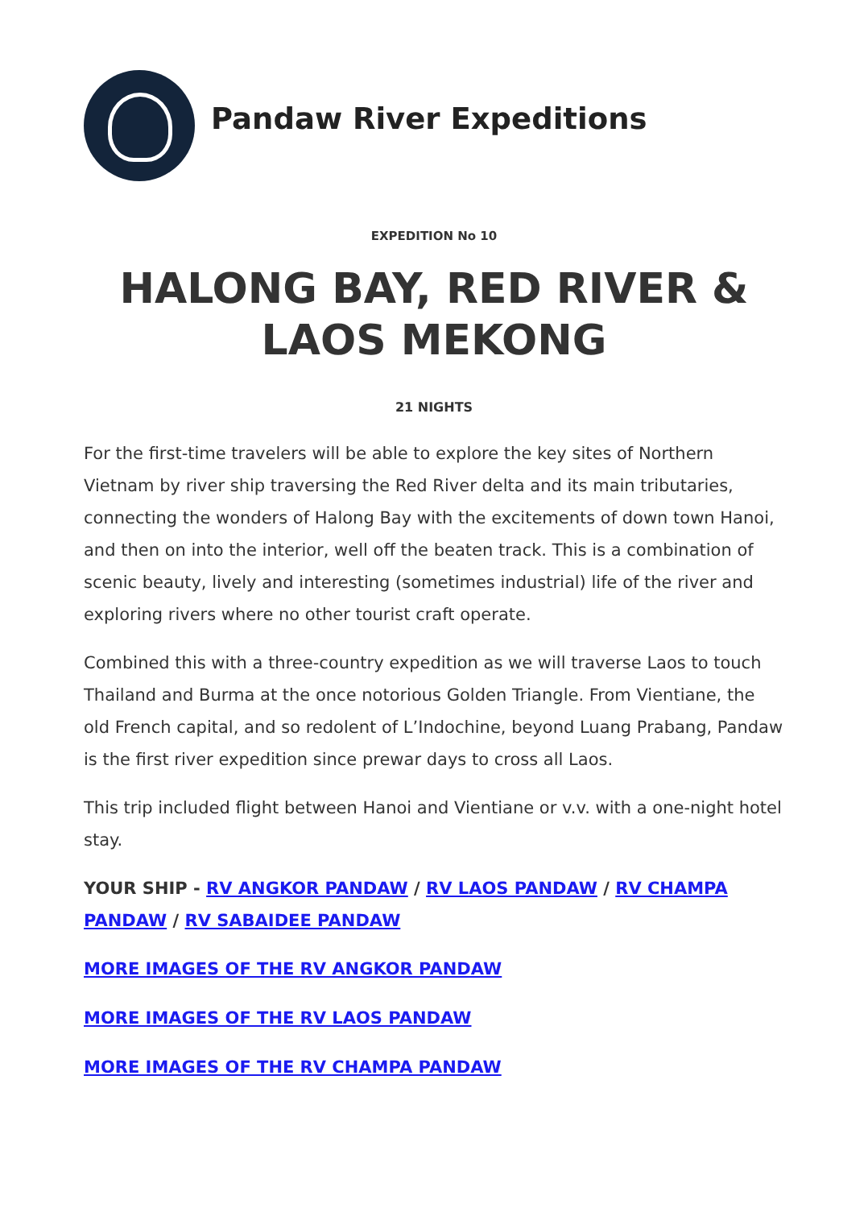Pandaw River Expeditions
EXPEDITION No 10
HALONG BAY, RED RIVER & LAOS MEKONG
21 NIGHTS
For the first-time travelers will be able to explore the key sites of Northern Vietnam by river ship traversing the Red River delta and its main tributaries, connecting the wonders of Halong Bay with the excitements of down town Hanoi, and then on into the interior, well off the beaten track. This is a combination of scenic beauty, lively and interesting (sometimes industrial) life of the river and exploring rivers where no other tourist craft operate.
Combined this with a three-country expedition as we will traverse Laos to touch Thailand and Burma at the once notorious Golden Triangle. From Vientiane, the old French capital, and so redolent of L’Indochine, beyond Luang Prabang, Pandaw is the first river expedition since prewar days to cross all Laos.
This trip included flight between Hanoi and Vientiane or v.v. with a one-night hotel stay.
YOUR SHIP - RV ANGKOR PANDAW / RV LAOS PANDAW / RV CHAMPA PANDAW / RV SABAIDEE PANDAW
MORE IMAGES OF THE RV ANGKOR PANDAW
MORE IMAGES OF THE RV LAOS PANDAW
MORE IMAGES OF THE RV CHAMPA PANDAW